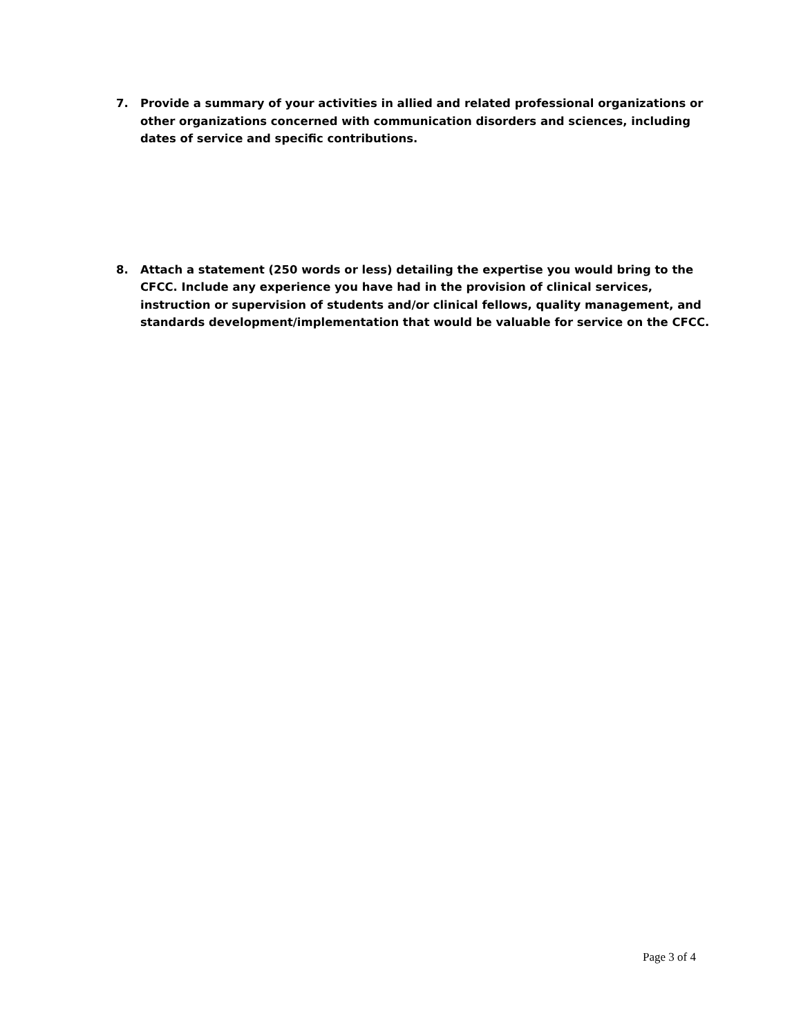7. Provide a summary of your activities in allied and related professional organizations or other organizations concerned with communication disorders and sciences, including dates of service and specific contributions.
8. Attach a statement (250 words or less) detailing the expertise you would bring to the CFCC. Include any experience you have had in the provision of clinical services, instruction or supervision of students and/or clinical fellows, quality management, and standards development/implementation that would be valuable for service on the CFCC.
Page 3 of 4